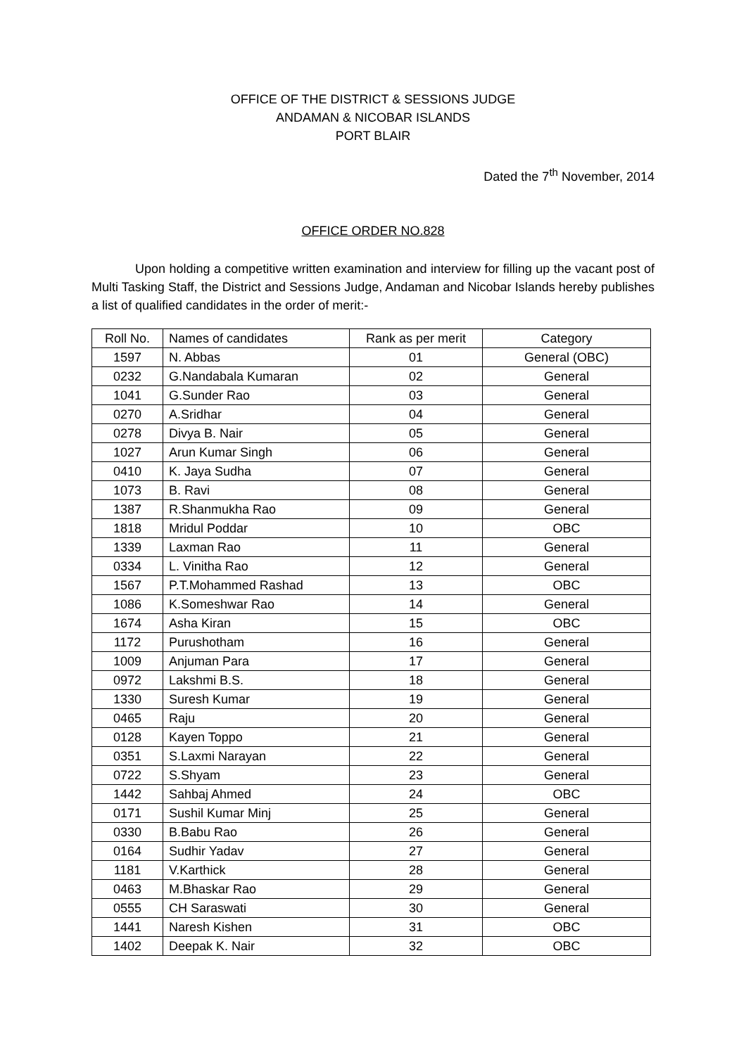OFFICE OF THE DISTRICT & SESSIONS JUDGE
ANDAMAN & NICOBAR ISLANDS
PORT BLAIR
Dated the 7<sup>th</sup> November, 2014
OFFICE ORDER NO.828
Upon holding a competitive written examination and interview for filling up the vacant post of Multi Tasking Staff, the District and Sessions Judge, Andaman and Nicobar Islands hereby publishes a list of qualified candidates in the order of merit:-
| Roll No. | Names of candidates | Rank as per merit | Category |
| --- | --- | --- | --- |
| 1597 | N. Abbas | 01 | General (OBC) |
| 0232 | G.Nandabala Kumaran | 02 | General |
| 1041 | G.Sunder Rao | 03 | General |
| 0270 | A.Sridhar | 04 | General |
| 0278 | Divya B. Nair | 05 | General |
| 1027 | Arun Kumar Singh | 06 | General |
| 0410 | K. Jaya Sudha | 07 | General |
| 1073 | B. Ravi | 08 | General |
| 1387 | R.Shanmukha Rao | 09 | General |
| 1818 | Mridul Poddar | 10 | OBC |
| 1339 | Laxman Rao | 11 | General |
| 0334 | L. Vinitha Rao | 12 | General |
| 1567 | P.T.Mohammed Rashad | 13 | OBC |
| 1086 | K.Someshwar Rao | 14 | General |
| 1674 | Asha Kiran | 15 | OBC |
| 1172 | Purushotham | 16 | General |
| 1009 | Anjuman Para | 17 | General |
| 0972 | Lakshmi B.S. | 18 | General |
| 1330 | Suresh Kumar | 19 | General |
| 0465 | Raju | 20 | General |
| 0128 | Kayen Toppo | 21 | General |
| 0351 | S.Laxmi Narayan | 22 | General |
| 0722 | S.Shyam | 23 | General |
| 1442 | Sahbaj Ahmed | 24 | OBC |
| 0171 | Sushil Kumar Minj | 25 | General |
| 0330 | B.Babu Rao | 26 | General |
| 0164 | Sudhir Yadav | 27 | General |
| 1181 | V.Karthick | 28 | General |
| 0463 | M.Bhaskar Rao | 29 | General |
| 0555 | CH Saraswati | 30 | General |
| 1441 | Naresh Kishen | 31 | OBC |
| 1402 | Deepak K. Nair | 32 | OBC |